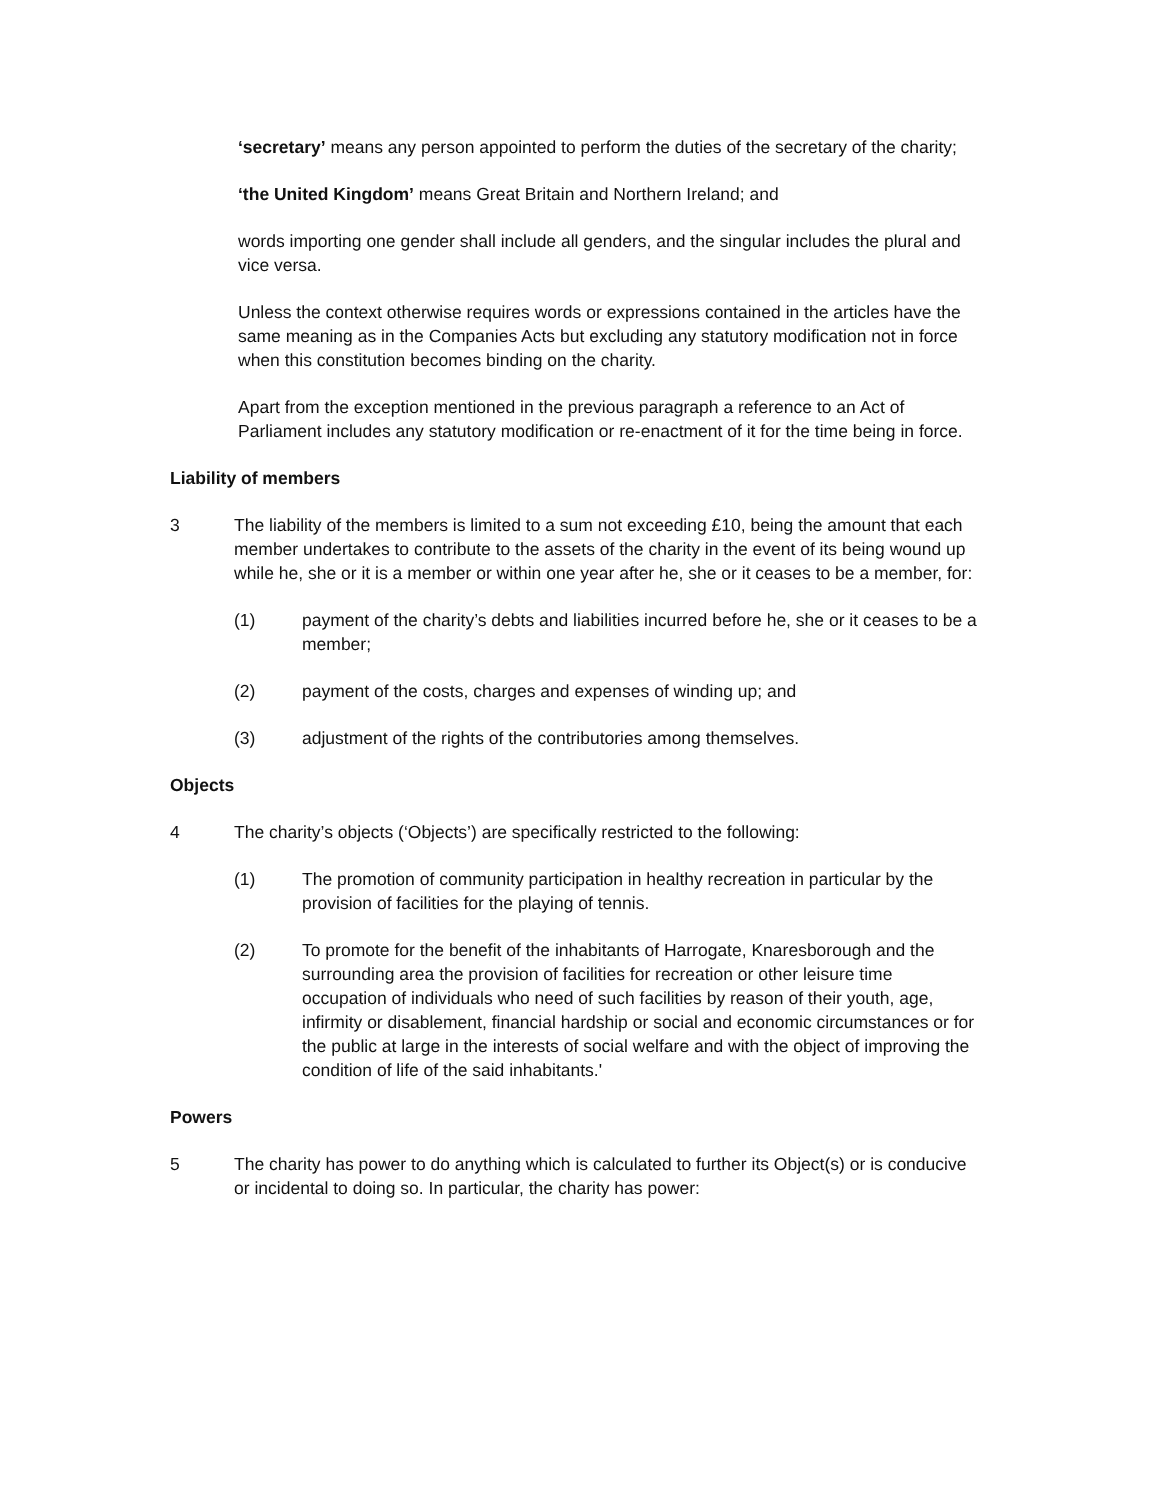‘secretary’ means any person appointed to perform the duties of the secretary of the charity;
‘the United Kingdom’ means Great Britain and Northern Ireland; and
words importing one gender shall include all genders, and the singular includes the plural and vice versa.
Unless the context otherwise requires words or expressions contained in the articles have the same meaning as in the Companies Acts but excluding any statutory modification not in force when this constitution becomes binding on the charity.
Apart from the exception mentioned in the previous paragraph a reference to an Act of Parliament includes any statutory modification or re-enactment of it for the time being in force.
Liability of members
3 The liability of the members is limited to a sum not exceeding £10, being the amount that each member undertakes to contribute to the assets of the charity in the event of its being wound up while he, she or it is a member or within one year after he, she or it ceases to be a member, for:
(1) payment of the charity’s debts and liabilities incurred before he, she or it ceases to be a member;
(2) payment of the costs, charges and expenses of winding up; and
(3) adjustment of the rights of the contributories among themselves.
Objects
4 The charity’s objects (‘Objects’) are specifically restricted to the following:
(1) The promotion of community participation in healthy recreation in particular by the provision of facilities for the playing of tennis.
(2) To promote for the benefit of the inhabitants of Harrogate, Knaresborough and the surrounding area the provision of facilities for recreation or other leisure time occupation of individuals who need of such facilities by reason of their youth, age, infirmity or disablement, financial hardship or social and economic circumstances or for the public at large in the interests of social welfare and with the object of improving the condition of life of the said inhabitants.'
Powers
5 The charity has power to do anything which is calculated to further its Object(s) or is conducive or incidental to doing so. In particular, the charity has power: